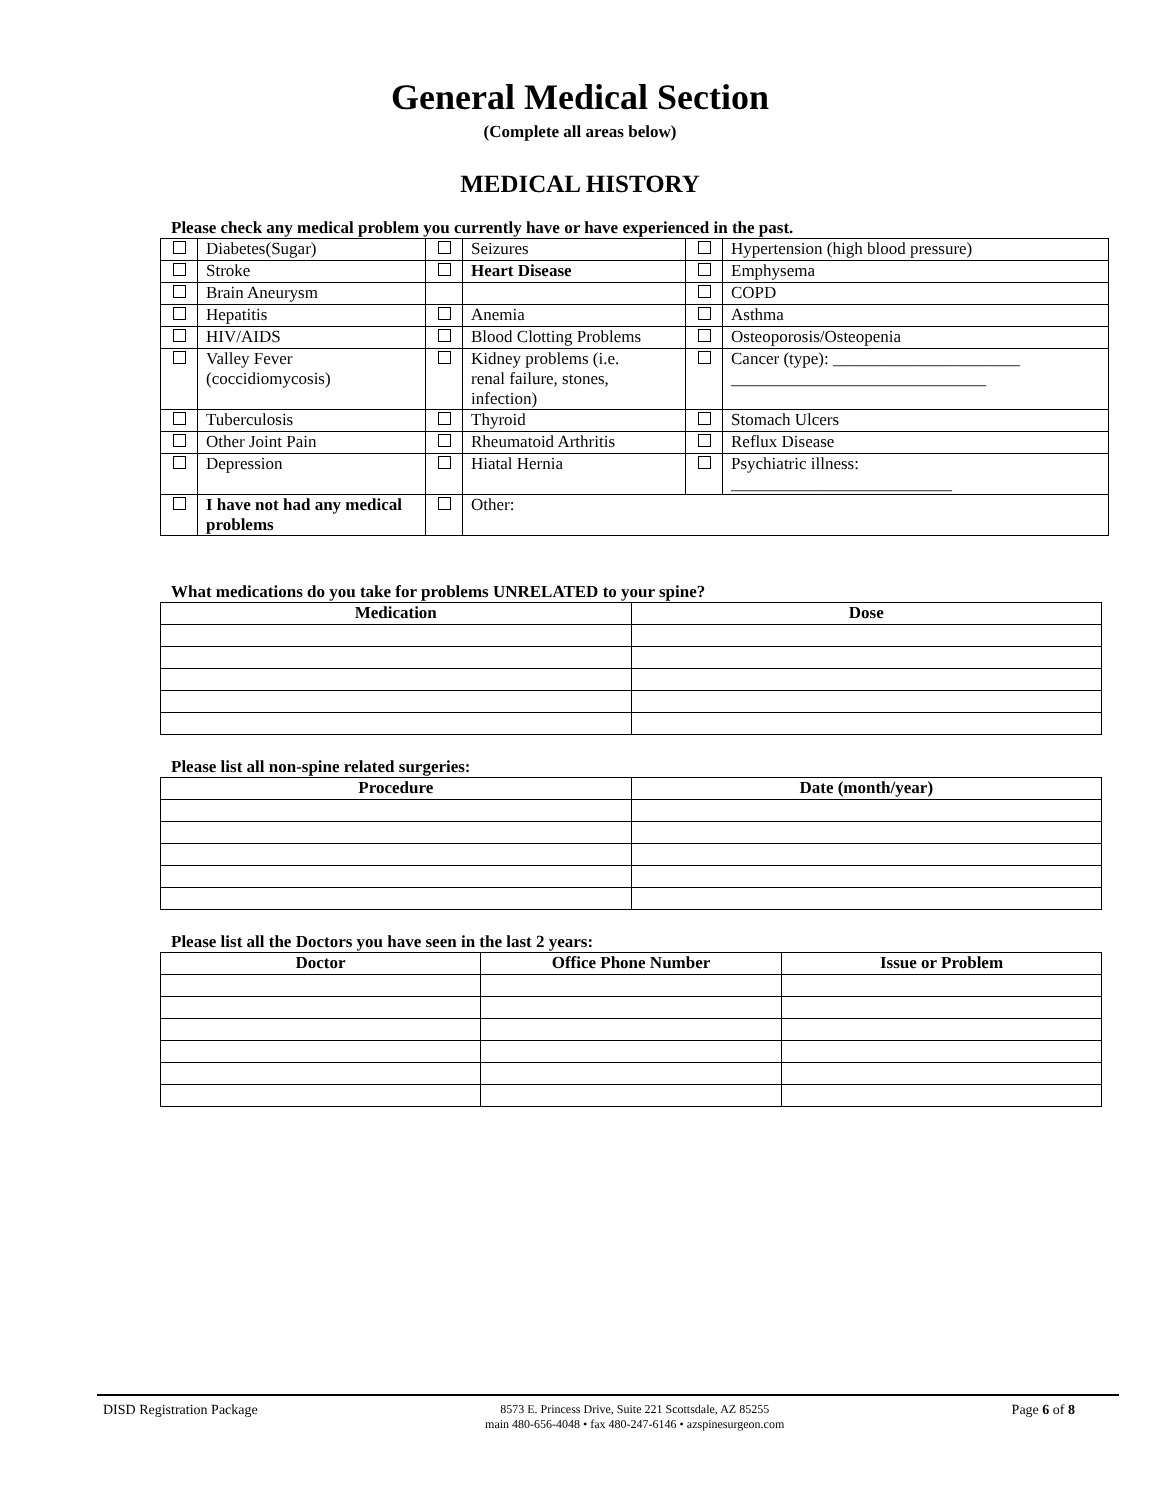General Medical Section
(Complete all areas below)
MEDICAL HISTORY
Please check any medical problem you currently have or have experienced in the past.
| | Diabetes(Sugar) | | Seizures | | Hypertension (high blood pressure) |
| | Stroke | | Heart Disease | | Emphysema |
| | Brain Aneurysm | | | | COPD |
| | Hepatitis | | Anemia | | Asthma |
| | HIV/AIDS | | Blood Clotting Problems | | Osteoporosis/Osteopenia |
| | Valley Fever (coccidiomycosis) | | Kidney problems (i.e. renal failure, stones, infection) | | Cancer (type): ______________________ ______________________________ |
| | Tuberculosis | | Thyroid | | Stomach Ulcers |
| | Other Joint Pain | | Rheumatoid Arthritis | | Reflux Disease |
| | Depression | | Hiatal Hernia | | Psychiatric illness: __________________________ |
| | I have not had any medical problems | | Other: | | |
What medications do you take for problems UNRELATED to your spine?
| Medication | Dose |
| --- | --- |
Please list all non-spine related surgeries:
| Procedure | Date (month/year) |
| --- | --- |
Please list all the Doctors you have seen in the last 2 years:
| Doctor | Office Phone Number | Issue or Problem |
| --- | --- | --- |
DISD Registration Package
8573 E. Princess Drive, Suite 221 Scottsdale, AZ 85255
main 480-656-4048 • fax 480-247-6146 • azspinesurgeon.com
Page 6 of 8